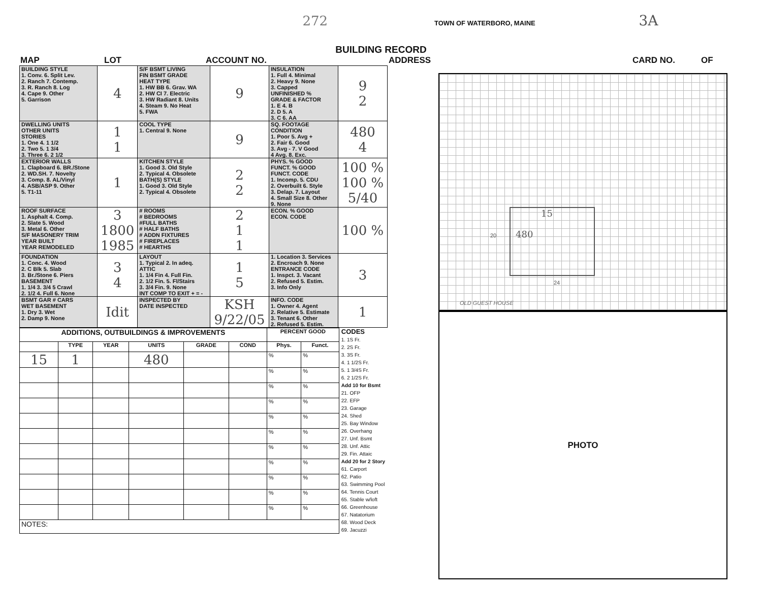TOWN OF WATERBORO, MAINE 3A 272
BUILDING RECORD
MAP LOT ACCOUNT NO. ADDRESS CARD NO. OF
| BUILDING STYLE 1. Conv. 6. Split Lev. 2. Ranch 7. Contemp. 3. R. Ranch 8. Log 4. Cape 9. Other 5. Garrison | 4 | S/F BSMT LIVING FIN BSMT GRADE HEAT TYPE 1. HW BB 6. Grav. WA 2. HW CI 7. Electric 3. HW Radiant 8. Units 4. Steam 9. No Heat 5. FWA | 9 | INSULATION 1. Full 4. Minimal 2. Heavy 9. None 3. Capped UNFINISHED % GRADE & FACTOR 1. E 4. B 2. D 5. A 3. C 6. AA | 9 2 |
| DWELLING UNITS OTHER UNITS STORIES 1. One 4. 1 1/2 2. Two 5. 1 3/4 3. Three 6. 2 1/2 | 1 1 | COOL TYPE 1. Central 9. None | 9 | SQ. FOOTAGE CONDITION 1. Poor 5. Avg + 2. Fair 6. Good 3. Avg - 7. V Good 4 Avg. 8. Exc. | 480 4 |
| EXTERIOR WALLS 1. Clapboard 6. BR./Stone 2. WD.SH. 7. Novelty 3. Comp. 8. AL/Vinyl 4. ASB/ASP 9. Other 5. T1-11 | 1 | KITCHEN STYLE 1. Good 3. Old Style 2. Typical 4. Obsolete BATH(S) STYLE 1. Good 3. Old Style 2. Typical 4. Obsolete | 2 2 | PHYS. % GOOD FUNCT. % GOOD FUNCT. CODE 1. Incomp. 5. CDU 2. Overbuilt 6. Style 3. Delap. 7. Layout 4. Small Size 8. Other 9. None | 100 % 100 % 5/40 |
| ROOF SURFACE 1. Asphalt 4. Comp. 2. Slate 5. Wood 3. Metal 6. Other S/F MASONERY TRIM YEAR BUILT YEAR REMODELED | 3 1800 1985 | # ROOMS # BEDROOMS #FULL BATHS # HALF BATHS # ADDN FIXTURES # FIREPLACES # HEARTHS | 2 1 1 | ECON. % GOOD ECON. CODE | 100 % |
| FOUNDATION 1. Conc. 4. Wood 2. C Blk 5. Slab 3. Br./Stone 6. Piers BASEMENT 1. 1/4 3. 3/4 5 Crawl 2. 1/2 4. Full 6. None | 3 4 | LAYOUT 1. Typical 2. In adeq. ATTIC 1. 1/4 Fin 4. Full Fin. 2. 1/2 Fin. 5. Fl/Stairs 3. 3/4 Fin. 9. None INT COMP TO EXIT + = - | 1 5 | 1. Location 3. Services 2. Encroach 9. None ENTRANCE CODE 1. Inspct. 3. Vacant 2. Refused 5. Estim. 3. Info Only | 3 |
| BSMT GAR # CARS WET BASEMENT 1. Dry 3. Wet 2. Damp 9. None | Idit | INSPECTED BY DATE INSPECTED | KSH 9/22/05 | INFO. CODE 1. Owner 4. Agent 2. Relative 5. Estimate 3. Tenant 6. Other 2. Refused 5. Estim. | 1 |
| ADDITIONS, OUTBUILDINGS & IMPROVEMENTS | | | | | | PERCENT GOOD | |
| --- | --- | --- | --- | --- | --- | --- | --- |
| | TYPE | YEAR | UNITS | GRADE | COND | Phys. | Funct. |
| 15 | 1 | | 480 | | | % | % |
| | | | | | | % | % |
| | | | | | | % | % |
| | | | | | | % | % |
| | | | | | | % | % |
| | | | | | | % | % |
| | | | | | | % | % |
| | | | | | | % | % |
| | | | | | | % | % |
| | | | | | | % | % |
| | | | | | | % | % |
| NOTES: | | | | | | | |
CODES
1. 1S Fr.
2. 2S Fr.
3. 3S Fr.
4. 1 1/2S Fr.
5. 1 3/4S Fr.
6. 2 1/2S Fr.
Add 10 for Bsmt
21. OFP
22. EFP
23. Garage
24. Shed
25. Bay Window
26. Overhang
27. Unf. Bsmt
28. Unf. Attic
29. Fin. Attaic
Add 20 for 2 Story
61. Carport
62. Patio
63. Swimming Pool
64. Tennis Court
65. Stable w/loft
66. Greenhouse
67. Natatorium
68. Wood Deck
69. Jacuzzi
15
480
20
24
OLD GUEST HOUSE
PHOTO